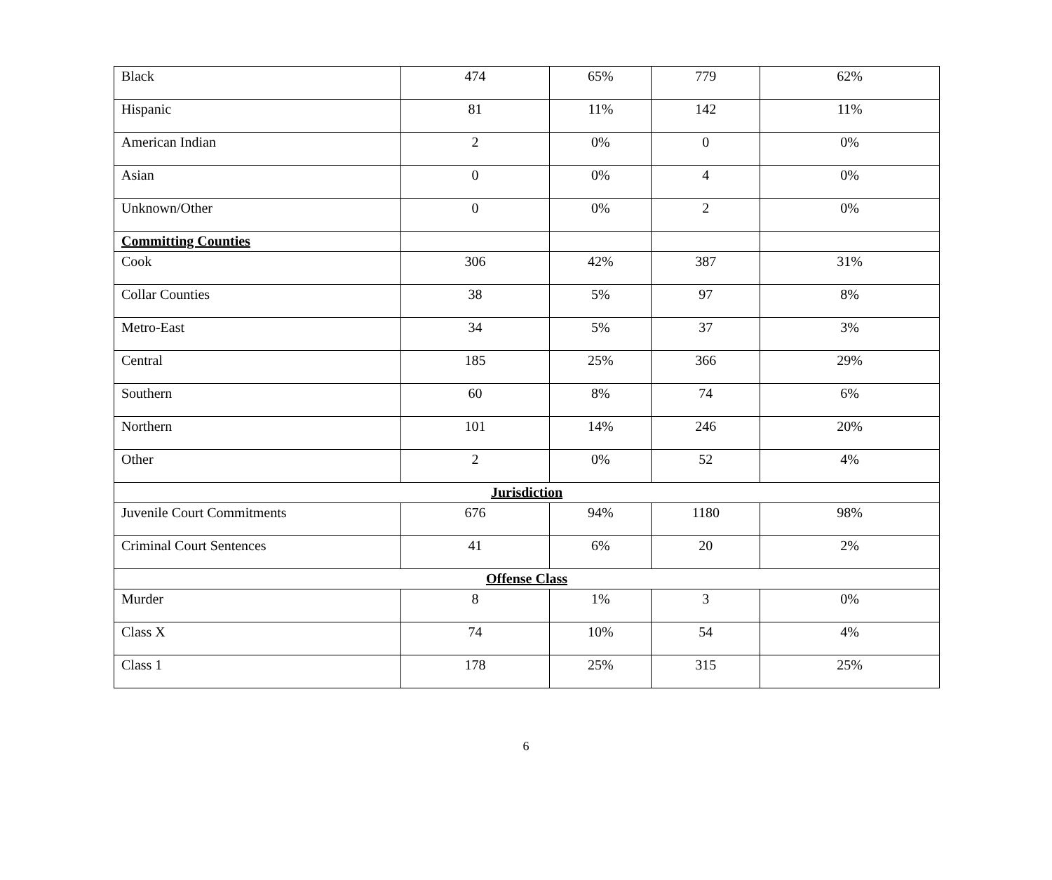| Black | 474 | 65% | 779 | 62% |
| Hispanic | 81 | 11% | 142 | 11% |
| American Indian | 2 | 0% | 0 | 0% |
| Asian | 0 | 0% | 4 | 0% |
| Unknown/Other | 0 | 0% | 2 | 0% |
| Committing Counties | | | | |
| Cook | 306 | 42% | 387 | 31% |
| Collar Counties | 38 | 5% | 97 | 8% |
| Metro-East | 34 | 5% | 37 | 3% |
| Central | 185 | 25% | 366 | 29% |
| Southern | 60 | 8% | 74 | 6% |
| Northern | 101 | 14% | 246 | 20% |
| Other | 2 | 0% | 52 | 4% |
| Jurisdiction | | | | |
| Juvenile Court Commitments | 676 | 94% | 1180 | 98% |
| Criminal Court Sentences | 41 | 6% | 20 | 2% |
| Offense Class | | | | |
| Murder | 8 | 1% | 3 | 0% |
| Class X | 74 | 10% | 54 | 4% |
| Class 1 | 178 | 25% | 315 | 25% |
6